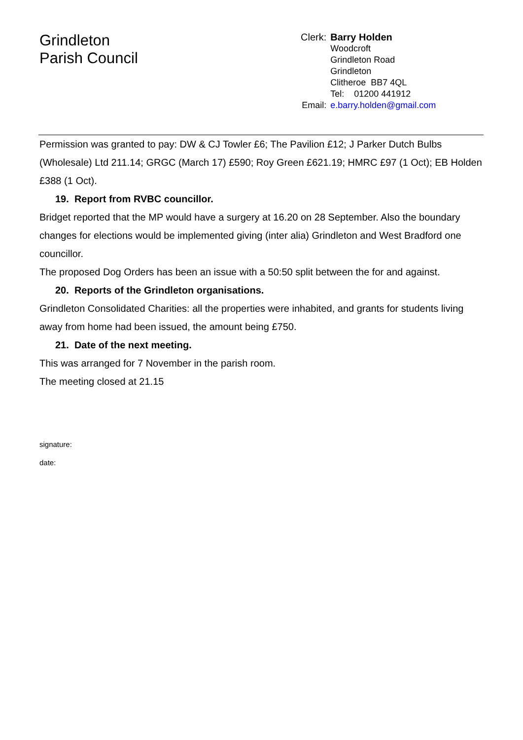Grindleton
Parish Council
| Clerk: | Barry Holden |
| | Woodcroft Grindleton Road Grindleton Clitheroe BB7 4QL Tel: 01200 441912 |
| Email: | e.barry.holden@gmail.com |
Permission was granted to pay: DW & CJ Towler £6; The Pavilion £12; J Parker Dutch Bulbs (Wholesale) Ltd 211.14; GRGC (March 17) £590; Roy Green £621.19; HMRC £97 (1 Oct); EB Holden £388 (1 Oct).
19. Report from RVBC councillor.
Bridget reported that the MP would have a surgery at 16.20 on 28 September. Also the boundary changes for elections would be implemented giving (inter alia) Grindleton and West Bradford one councillor.
The proposed Dog Orders has been an issue with a 50:50 split between the for and against.
20. Reports of the Grindleton organisations.
Grindleton Consolidated Charities: all the properties were inhabited, and grants for students living away from home had been issued, the amount being £750.
21. Date of the next meeting.
This was arranged for 7 November in the parish room.
The meeting closed at 21.15
signature:
date: